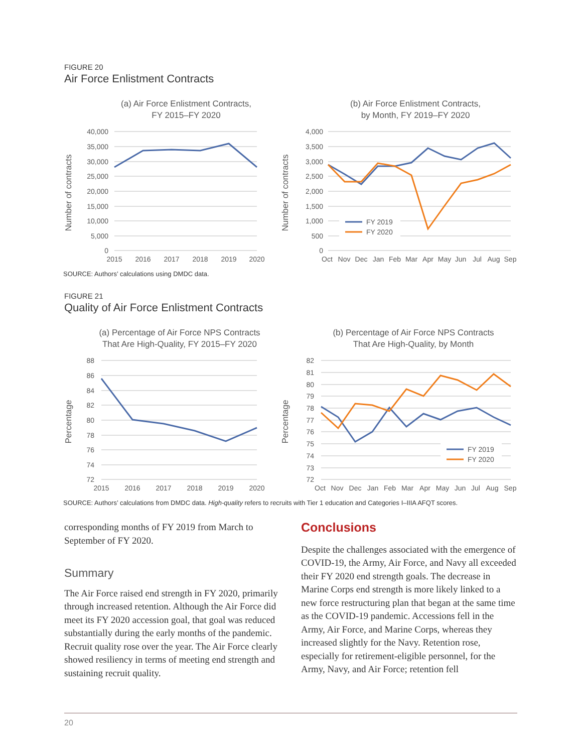FIGURE 20
Air Force Enlistment Contracts
(a) Air Force Enlistment Contracts,
FY 2015–FY 2020
Number of contracts
40,000
35,000
30,000
25,000
20,000
15,000
10,000
5,000
0
2015
2016
2017
2018
2019
2020
(b) Air Force Enlistment Contracts,
by Month, FY 2019–FY 2020
Number of contracts
4,000
3,500
3,000
2,500
2,000
1,500
1,000
500
0
Oct
Nov
Dec
Jan
Feb
Mar
Apr
May
Jun
Jul
Aug
Sep
FY 2019
FY 2020
SOURCE: Authors’ calculations using DMDC data.
FIGURE 21
Quality of Air Force Enlistment Contracts
(a) Percentage of Air Force NPS Contracts
That Are High-Quality, FY 2015–FY 2020
Percentage
88
86
84
82
80
78
76
74
72
2015
2016
2017
2018
2019
2020
(b) Percentage of Air Force NPS Contracts
That Are High-Quality, by Month
Percentage
82
81
80
79
78
77
76
75
74
73
72
Oct
Nov
Dec
Jan
Feb
Mar
Apr
May
Jun
Jul
Aug
Sep
FY 2019
FY 2020
SOURCE: Authors’ calculations from DMDC data. High-quality refers to recruits with Tier 1 education and Categories I–IIIA AFQT scores.
corresponding months of FY 2019 from March to September of FY 2020.
Summary
The Air Force raised end strength in FY 2020, primarily through increased retention. Although the Air Force did meet its FY 2020 accession goal, that goal was reduced substantially during the early months of the pandemic. Recruit quality rose over the year. The Air Force clearly showed resiliency in terms of meeting end strength and sustaining recruit quality.
Conclusions
Despite the challenges associated with the emergence of COVID-19, the Army, Air Force, and Navy all exceeded their FY 2020 end strength goals. The decrease in Marine Corps end strength is more likely linked to a new force restructuring plan that began at the same time as the COVID-19 pandemic. Accessions fell in the Army, Air Force, and Marine Corps, whereas they increased slightly for the Navy. Retention rose, especially for retirement-eligible personnel, for the Army, Navy, and Air Force; retention fell
20